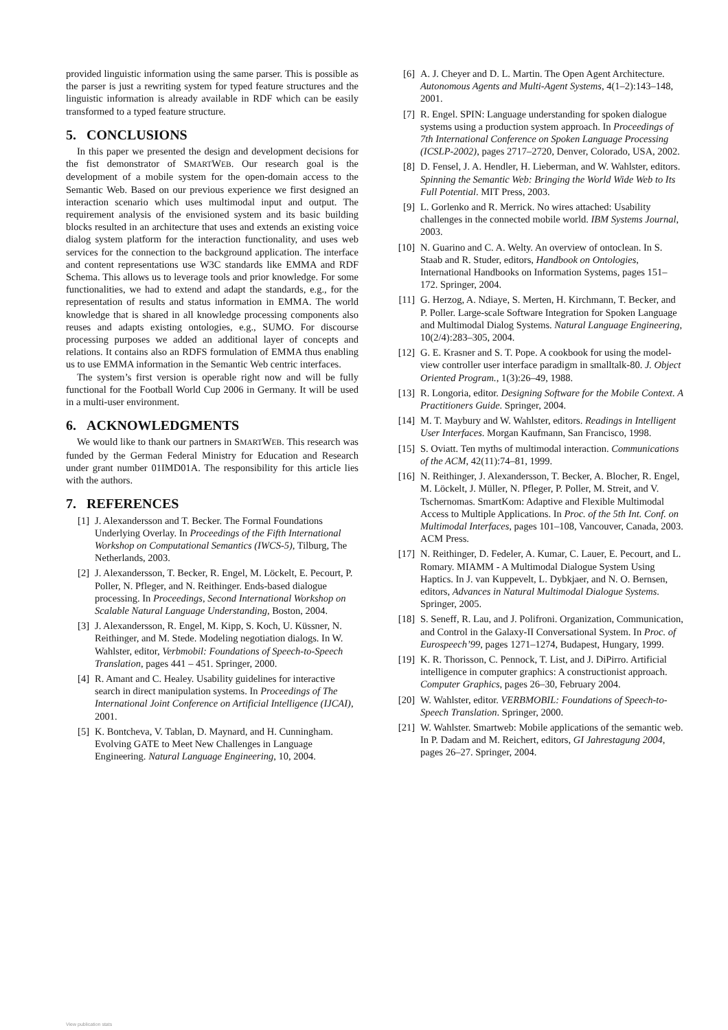provided linguistic information using the same parser. This is possible as the parser is just a rewriting system for typed feature structures and the linguistic information is already available in RDF which can be easily transformed to a typed feature structure.
5. CONCLUSIONS
In this paper we presented the design and development decisions for the fist demonstrator of SMARTWEB. Our research goal is the development of a mobile system for the open-domain access to the Semantic Web. Based on our previous experience we first designed an interaction scenario which uses multimodal input and output. The requirement analysis of the envisioned system and its basic building blocks resulted in an architecture that uses and extends an existing voice dialog system platform for the interaction functionality, and uses web services for the connection to the background application. The interface and content representations use W3C standards like EMMA and RDF Schema. This allows us to leverage tools and prior knowledge. For some functionalities, we had to extend and adapt the standards, e.g., for the representation of results and status information in EMMA. The world knowledge that is shared in all knowledge processing components also reuses and adapts existing ontologies, e.g., SUMO. For discourse processing purposes we added an additional layer of concepts and relations. It contains also an RDFS formulation of EMMA thus enabling us to use EMMA information in the Semantic Web centric interfaces.
The system’s first version is operable right now and will be fully functional for the Football World Cup 2006 in Germany. It will be used in a multi-user environment.
6. ACKNOWLEDGMENTS
We would like to thank our partners in SMARTWEB. This research was funded by the German Federal Ministry for Education and Research under grant number 01IMD01A. The responsibility for this article lies with the authors.
7. REFERENCES
[1] J. Alexandersson and T. Becker. The Formal Foundations Underlying Overlay. In Proceedings of the Fifth International Workshop on Computational Semantics (IWCS-5), Tilburg, The Netherlands, 2003.
[2] J. Alexandersson, T. Becker, R. Engel, M. Löckelt, E. Pecourt, P. Poller, N. Pfleger, and N. Reithinger. Ends-based dialogue processing. In Proceedings, Second International Workshop on Scalable Natural Language Understanding, Boston, 2004.
[3] J. Alexandersson, R. Engel, M. Kipp, S. Koch, U. Küssner, N. Reithinger, and M. Stede. Modeling negotiation dialogs. In W. Wahlster, editor, Verbmobil: Foundations of Speech-to-Speech Translation, pages 441 – 451. Springer, 2000.
[4] R. Amant and C. Healey. Usability guidelines for interactive search in direct manipulation systems. In Proceedings of The International Joint Conference on Artificial Intelligence (IJCAI), 2001.
[5] K. Bontcheva, V. Tablan, D. Maynard, and H. Cunningham. Evolving GATE to Meet New Challenges in Language Engineering. Natural Language Engineering, 10, 2004.
[6] A. J. Cheyer and D. L. Martin. The Open Agent Architecture. Autonomous Agents and Multi-Agent Systems, 4(1–2):143–148, 2001.
[7] R. Engel. SPIN: Language understanding for spoken dialogue systems using a production system approach. In Proceedings of 7th International Conference on Spoken Language Processing (ICSLP-2002), pages 2717–2720, Denver, Colorado, USA, 2002.
[8] D. Fensel, J. A. Hendler, H. Lieberman, and W. Wahlster, editors. Spinning the Semantic Web: Bringing the World Wide Web to Its Full Potential. MIT Press, 2003.
[9] L. Gorlenko and R. Merrick. No wires attached: Usability challenges in the connected mobile world. IBM Systems Journal, 2003.
[10] N. Guarino and C. A. Welty. An overview of ontoclean. In S. Staab and R. Studer, editors, Handbook on Ontologies, International Handbooks on Information Systems, pages 151–172. Springer, 2004.
[11] G. Herzog, A. Ndiaye, S. Merten, H. Kirchmann, T. Becker, and P. Poller. Large-scale Software Integration for Spoken Language and Multimodal Dialog Systems. Natural Language Engineering, 10(2/4):283–305, 2004.
[12] G. E. Krasner and S. T. Pope. A cookbook for using the model-view controller user interface paradigm in smalltalk-80. J. Object Oriented Program., 1(3):26–49, 1988.
[13] R. Longoria, editor. Designing Software for the Mobile Context. A Practitioners Guide. Springer, 2004.
[14] M. T. Maybury and W. Wahlster, editors. Readings in Intelligent User Interfaces. Morgan Kaufmann, San Francisco, 1998.
[15] S. Oviatt. Ten myths of multimodal interaction. Communications of the ACM, 42(11):74–81, 1999.
[16] N. Reithinger, J. Alexandersson, T. Becker, A. Blocher, R. Engel, M. Löckelt, J. Müller, N. Pfleger, P. Poller, M. Streit, and V. Tschernomas. SmartKom: Adaptive and Flexible Multimodal Access to Multiple Applications. In Proc. of the 5th Int. Conf. on Multimodal Interfaces, pages 101–108, Vancouver, Canada, 2003. ACM Press.
[17] N. Reithinger, D. Fedeler, A. Kumar, C. Lauer, E. Pecourt, and L. Romary. MIAMM - A Multimodal Dialogue System Using Haptics. In J. van Kuppevelt, L. Dybkjaer, and N. O. Bernsen, editors, Advances in Natural Multimodal Dialogue Systems. Springer, 2005.
[18] S. Seneff, R. Lau, and J. Polifroni. Organization, Communication, and Control in the Galaxy-II Conversational System. In Proc. of Eurospeech’99, pages 1271–1274, Budapest, Hungary, 1999.
[19] K. R. Thorisson, C. Pennock, T. List, and J. DiPirro. Artificial intelligence in computer graphics: A constructionist approach. Computer Graphics, pages 26–30, February 2004.
[20] W. Wahlster, editor. VERBMOBIL: Foundations of Speech-to-Speech Translation. Springer, 2000.
[21] W. Wahlster. Smartweb: Mobile applications of the semantic web. In P. Dadam and M. Reichert, editors, GI Jahrestagung 2004, pages 26–27. Springer, 2004.
View publication stats